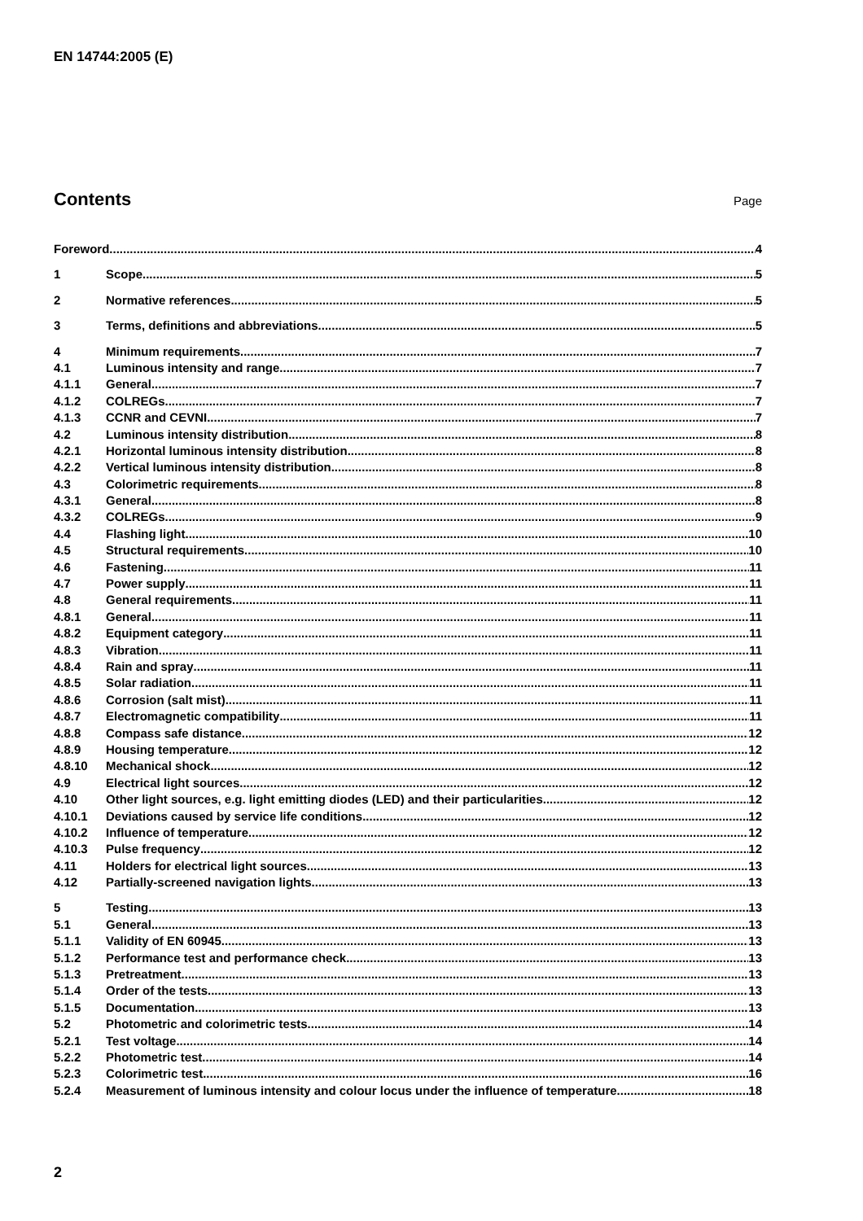EN 14744:2005 (E)
Contents
Page
Foreword 4
1 Scope 5
2 Normative references 5
3 Terms, definitions and abbreviations 5
4 Minimum requirements 7
4.1 Luminous intensity and range 7
4.1.1 General 7
4.1.2 COLREGs 7
4.1.3 CCNR and CEVNI 7
4.2 Luminous intensity distribution 8
4.2.1 Horizontal luminous intensity distribution 8
4.2.2 Vertical luminous intensity distribution 8
4.3 Colorimetric requirements 8
4.3.1 General 8
4.3.2 COLREGs 9
4.4 Flashing light 10
4.5 Structural requirements 10
4.6 Fastening 11
4.7 Power supply 11
4.8 General requirements 11
4.8.1 General 11
4.8.2 Equipment category 11
4.8.3 Vibration 11
4.8.4 Rain and spray 11
4.8.5 Solar radiation 11
4.8.6 Corrosion (salt mist) 11
4.8.7 Electromagnetic compatibility 11
4.8.8 Compass safe distance 12
4.8.9 Housing temperature 12
4.8.10 Mechanical shock 12
4.9 Electrical light sources 12
4.10 Other light sources, e.g. light emitting diodes (LED) and their particularities 12
4.10.1 Deviations caused by service life conditions 12
4.10.2 Influence of temperature 12
4.10.3 Pulse frequency 12
4.11 Holders for electrical light sources 13
4.12 Partially-screened navigation lights 13
5 Testing 13
5.1 General 13
5.1.1 Validity of EN 60945 13
5.1.2 Performance test and performance check 13
5.1.3 Pretreatment 13
5.1.4 Order of the tests 13
5.1.5 Documentation 13
5.2 Photometric and colorimetric tests 14
5.2.1 Test voltage 14
5.2.2 Photometric test 14
5.2.3 Colorimetric test 16
5.2.4 Measurement of luminous intensity and colour locus under the influence of temperature 18
2